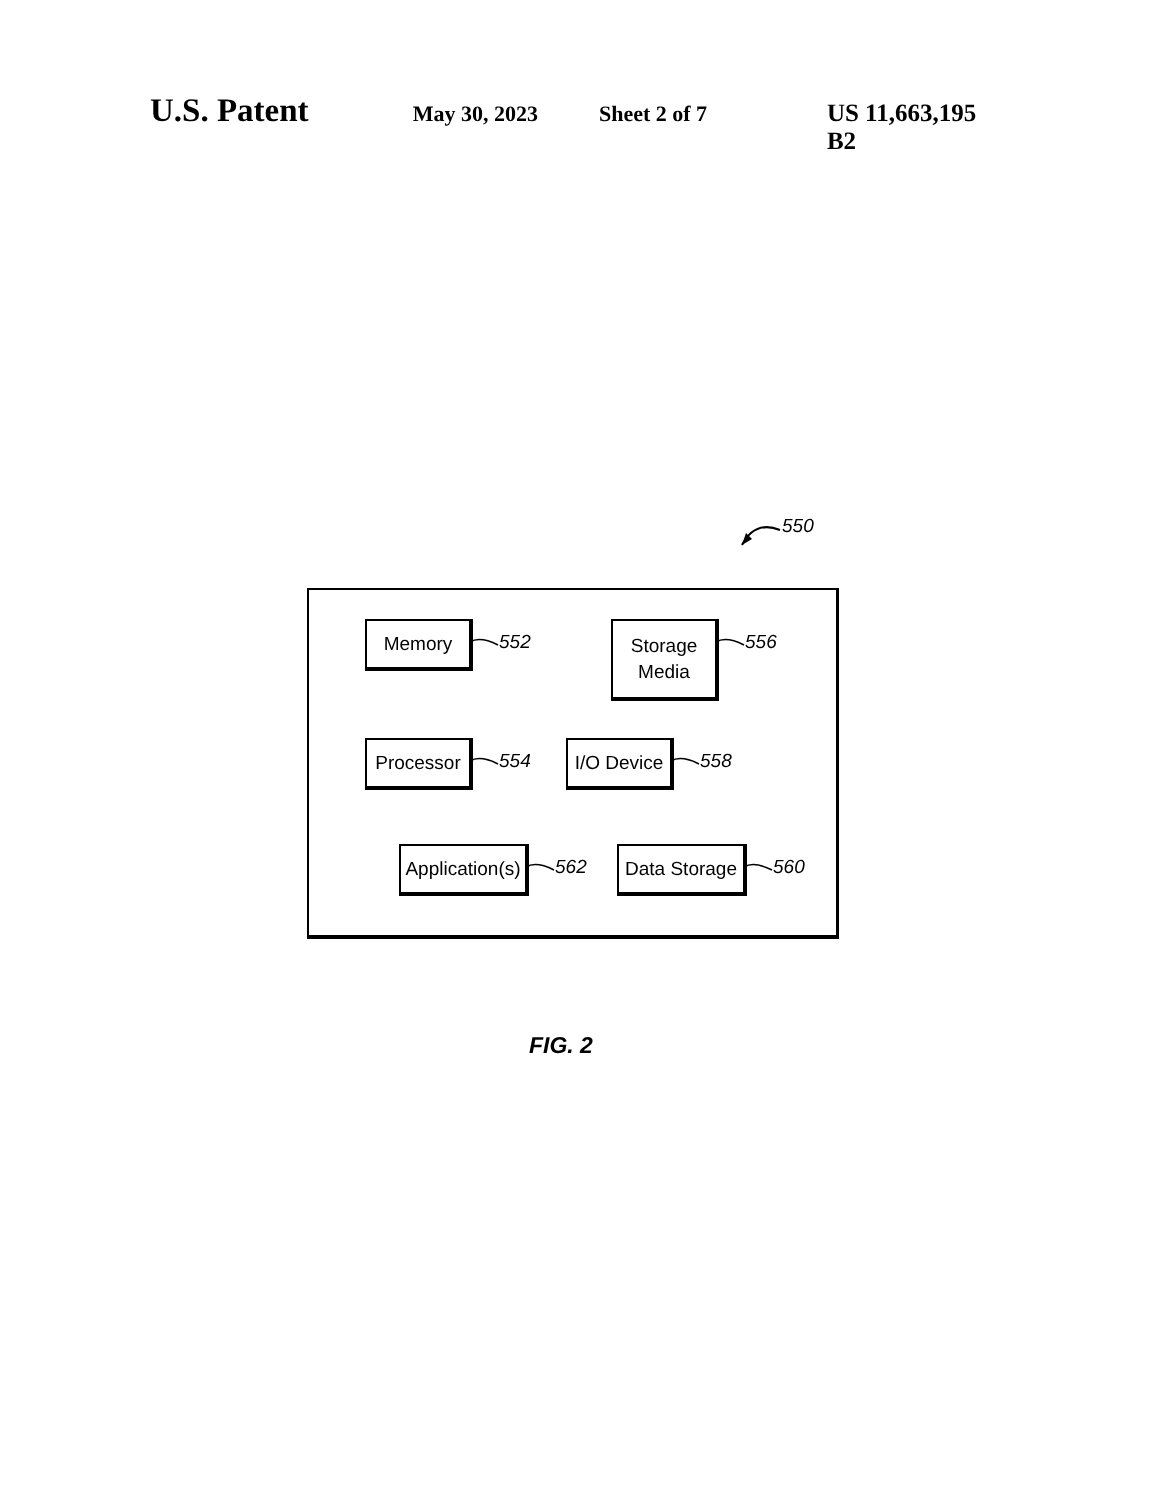U.S. Patent May 30, 2023 Sheet 2 of 7 US 11,663,195 B2
550
Memory
552
Storage
Media
556
Processor
554
I/O Device
558
Application(s)
562
Data Storage
560
FIG. 2